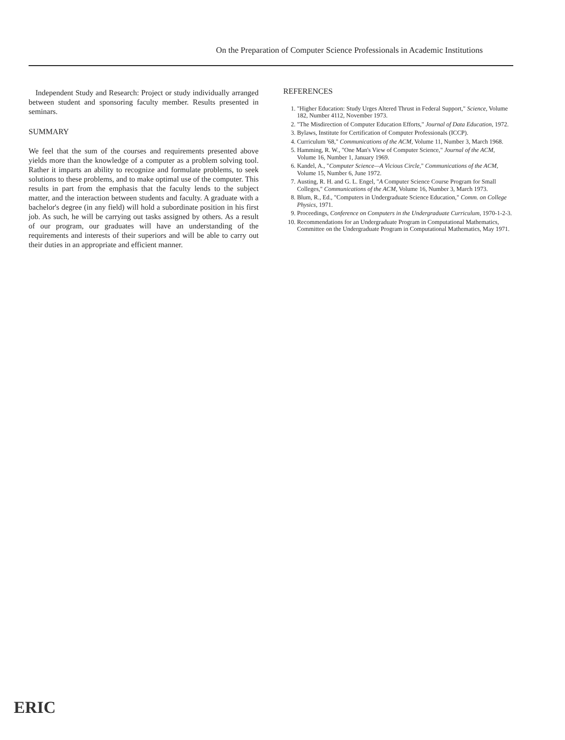On the Preparation of Computer Science Professionals in Academic Institutions
Independent Study and Research: Project or study individually arranged between student and sponsoring faculty member. Results presented in seminars.
SUMMARY
We feel that the sum of the courses and requirements presented above yields more than the knowledge of a computer as a problem solving tool. Rather it imparts an ability to recognize and formulate problems, to seek solutions to these problems, and to make optimal use of the computer. This results in part from the emphasis that the faculty lends to the subject matter, and the interaction between students and faculty. A graduate with a bachelor's degree (in any field) will hold a subordinate position in his first job. As such, he will be carrying out tasks assigned by others. As a result of our program, our graduates will have an understanding of the requirements and interests of their superiors and will be able to carry out their duties in an appropriate and efficient manner.
REFERENCES
1. "Higher Education: Study Urges Altered Thrust in Federal Support," Science, Volume 182, Number 4112, November 1973.
2. "The Misdirection of Computer Education Efforts," Journal of Data Education, 1972.
3. Bylaws, Institute for Certification of Computer Professionals (ICCP).
4. Curriculum '68," Communications of the ACM, Volume 11, Number 3, March 1968.
5. Hamming, R. W., "One Man's View of Computer Science," Journal of the ACM, Volume 16, Number 1, January 1969.
6. Kandel, A., "Computer Science—A Vicious Circle," Communications of the ACM, Volume 15, Number 6, June 1972.
7. Austing, R. H. and G. L. Engel, "A Computer Science Course Program for Small Colleges," Communications of the ACM, Volume 16, Number 3, March 1973.
8. Blum, R., Ed., "Computers in Undergraduate Science Education," Comm. on College Physics, 1971.
9. Proceedings, Conference on Computers in the Undergraduate Curriculum, 1970-1-2-3.
10. Recommendations for an Undergraduate Program in Computational Mathematics, Committee on the Undergraduate Program in Computational Mathematics, May 1971.
ERIC